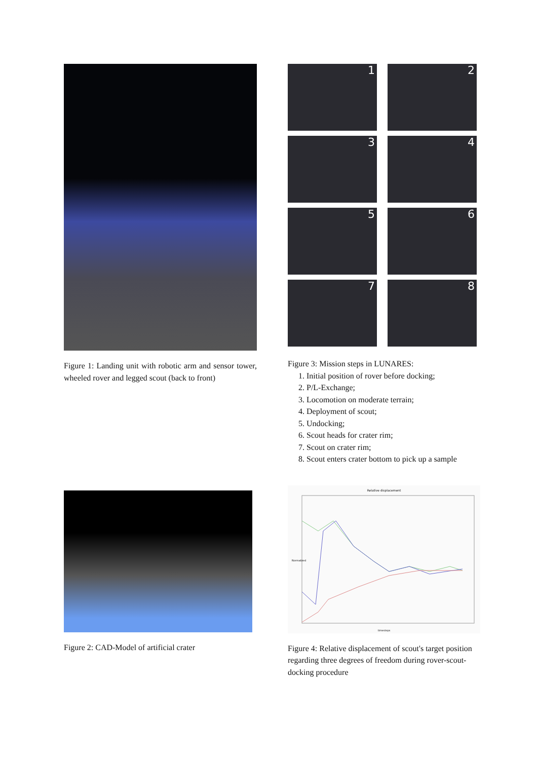Figure 1: Landing unit with robotic arm and sensor tower, wheeled rover and legged scout (back to front)
1
2
3
4
5
6
7
8
Figure 3: Mission steps in LUNARES:
1. Initial position of rover before docking;
2. P/L-Exchange;
3. Locomotion on moderate terrain;
4. Deployment of scout;
5. Undocking;
6. Scout heads for crater rim;
7. Scout on crater rim;
8. Scout enters crater bottom to pick up a sample
Figure 2: CAD-Model of artificial crater
Relative displacement
Normalized
timesteps
Figure 4: Relative displacement of scout's target position regarding three degrees of freedom during rover-scout-docking procedure